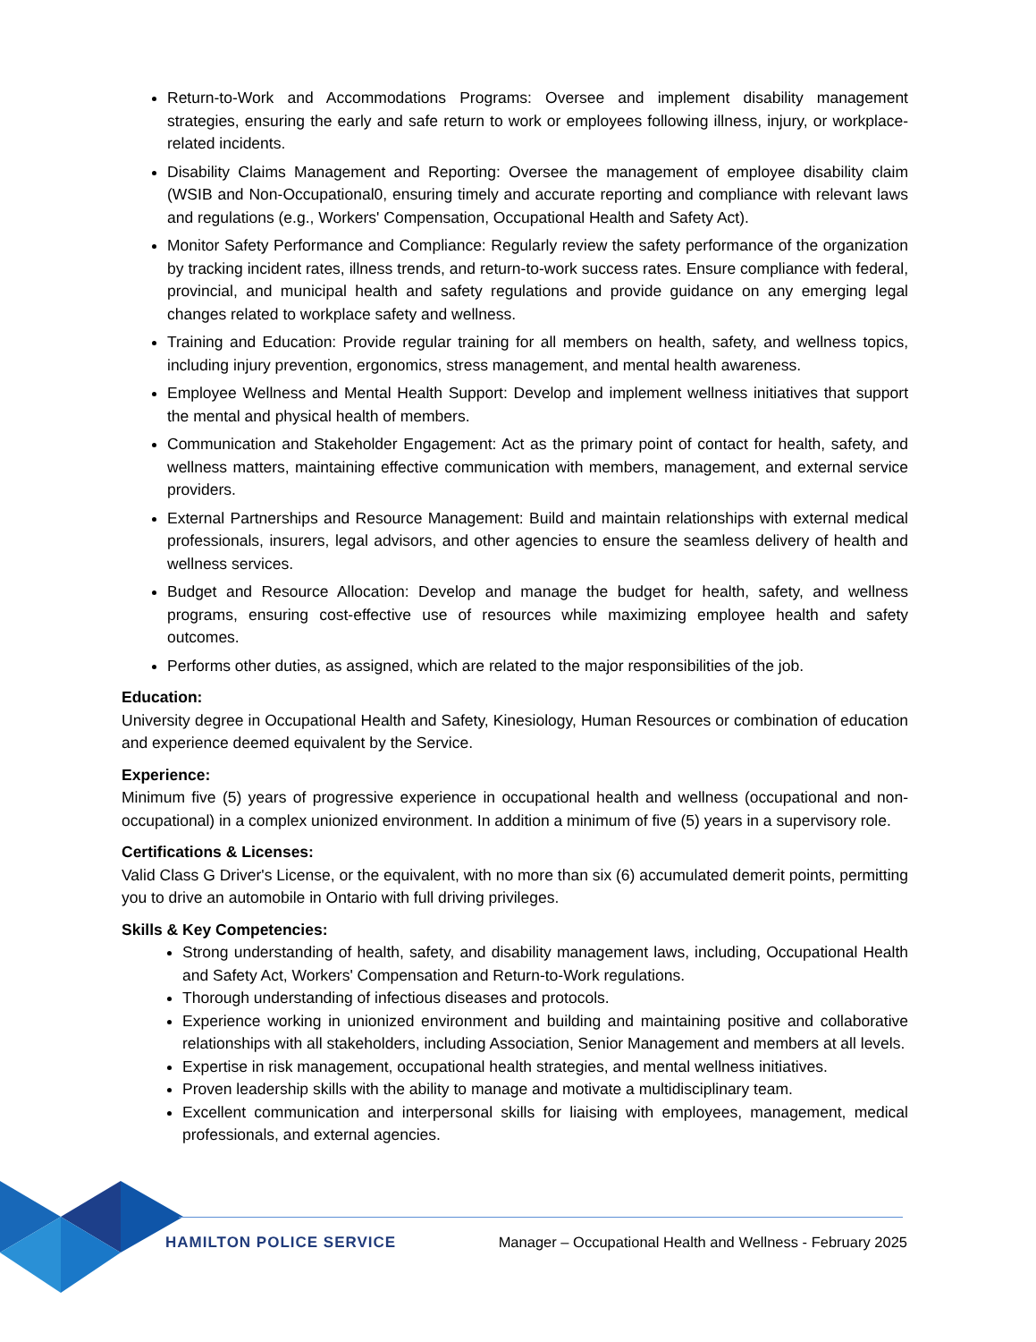Return-to-Work and Accommodations Programs: Oversee and implement disability management strategies, ensuring the early and safe return to work or employees following illness, injury, or workplace-related incidents.
Disability Claims Management and Reporting: Oversee the management of employee disability claim (WSIB and Non-Occupational0, ensuring timely and accurate reporting and compliance with relevant laws and regulations (e.g., Workers' Compensation, Occupational Health and Safety Act).
Monitor Safety Performance and Compliance: Regularly review the safety performance of the organization by tracking incident rates, illness trends, and return-to-work success rates. Ensure compliance with federal, provincial, and municipal health and safety regulations and provide guidance on any emerging legal changes related to workplace safety and wellness.
Training and Education: Provide regular training for all members on health, safety, and wellness topics, including injury prevention, ergonomics, stress management, and mental health awareness.
Employee Wellness and Mental Health Support: Develop and implement wellness initiatives that support the mental and physical health of members.
Communication and Stakeholder Engagement: Act as the primary point of contact for health, safety, and wellness matters, maintaining effective communication with members, management, and external service providers.
External Partnerships and Resource Management: Build and maintain relationships with external medical professionals, insurers, legal advisors, and other agencies to ensure the seamless delivery of health and wellness services.
Budget and Resource Allocation: Develop and manage the budget for health, safety, and wellness programs, ensuring cost-effective use of resources while maximizing employee health and safety outcomes.
Performs other duties, as assigned, which are related to the major responsibilities of the job.
Education:
University degree in Occupational Health and Safety, Kinesiology, Human Resources or combination of education and experience deemed equivalent by the Service.
Experience:
Minimum five (5) years of progressive experience in occupational health and wellness (occupational and non-occupational) in a complex unionized environment. In addition a minimum of five (5) years in a supervisory role.
Certifications & Licenses:
Valid Class G Driver's License, or the equivalent, with no more than six (6) accumulated demerit points, permitting you to drive an automobile in Ontario with full driving privileges.
Skills & Key Competencies:
Strong understanding of health, safety, and disability management laws, including, Occupational Health and Safety Act, Workers' Compensation and Return-to-Work regulations.
Thorough understanding of infectious diseases and protocols.
Experience working in unionized environment and building and maintaining positive and collaborative relationships with all stakeholders, including Association, Senior Management and members at all levels.
Expertise in risk management, occupational health strategies, and mental wellness initiatives.
Proven leadership skills with the ability to manage and motivate a multidisciplinary team.
Excellent communication and interpersonal skills for liaising with employees, management, medical professionals, and external agencies.
HAMILTON POLICE SERVICE Manager – Occupational Health and Wellness - February 2025